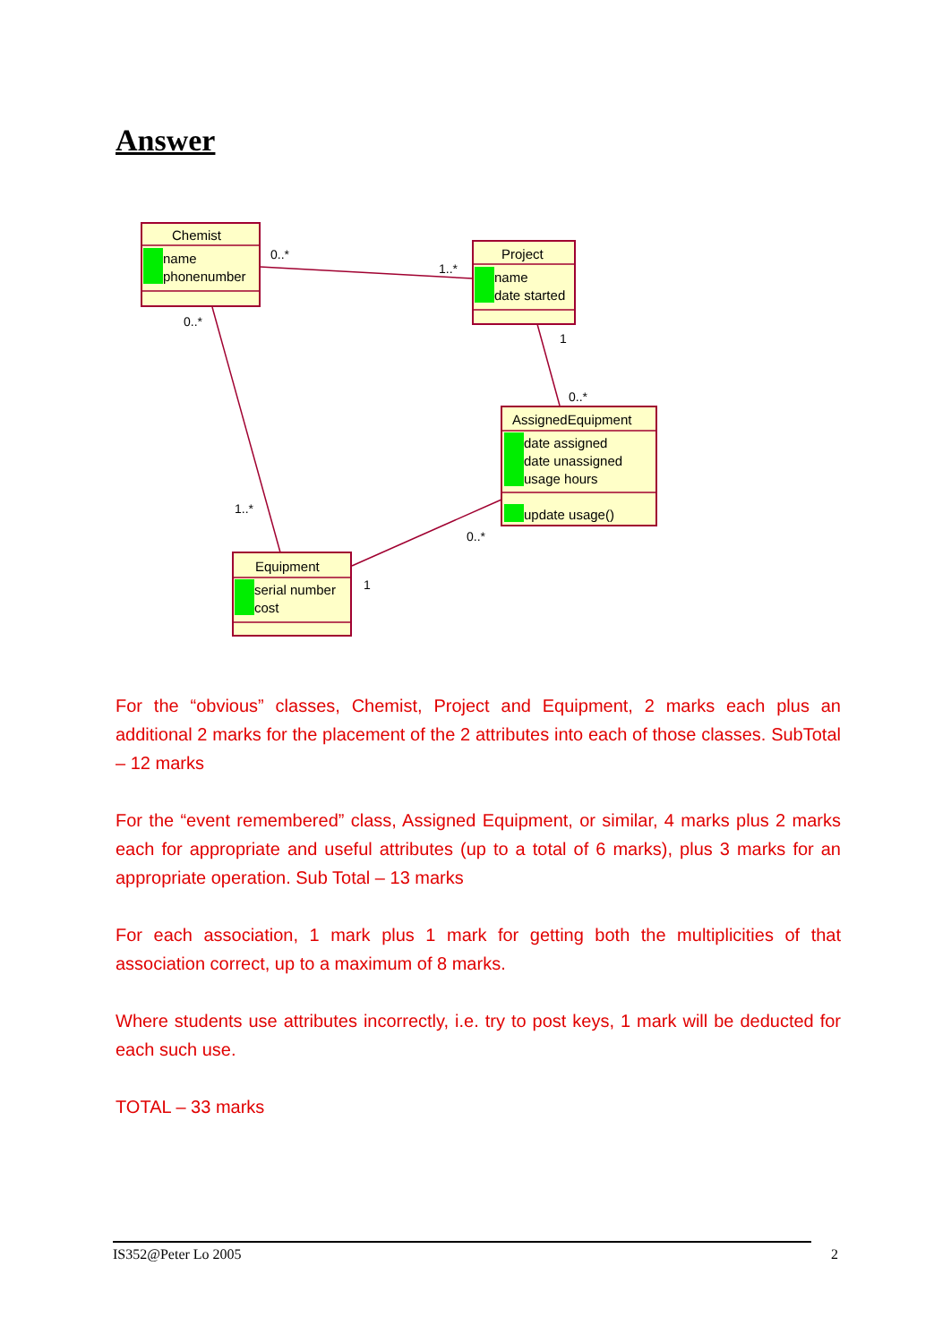Answer
Chemist
name
phonenumber
Project
name
date started
AssignedEquipment
date assigned
date unassigned
usage hours
update usage()
Equipment
serial number
cost
0..*
1..*
0..*
1
0..*
1..*
0..*
1
For the “obvious” classes, Chemist, Project and Equipment, 2 marks each plus an additional 2 marks for the placement of the 2 attributes into each of those classes. SubTotal – 12 marks
For the “event remembered” class, Assigned Equipment, or similar, 4 marks plus 2 marks each for appropriate and useful attributes (up to a total of 6 marks), plus 3 marks for an appropriate operation. Sub Total – 13 marks
For each association, 1 mark plus 1 mark for getting both the multiplicities of that association correct, up to a maximum of 8 marks.
Where students use attributes incorrectly, i.e. try to post keys, 1 mark will be deducted for each such use.
TOTAL – 33 marks
IS352@Peter Lo 2005 2